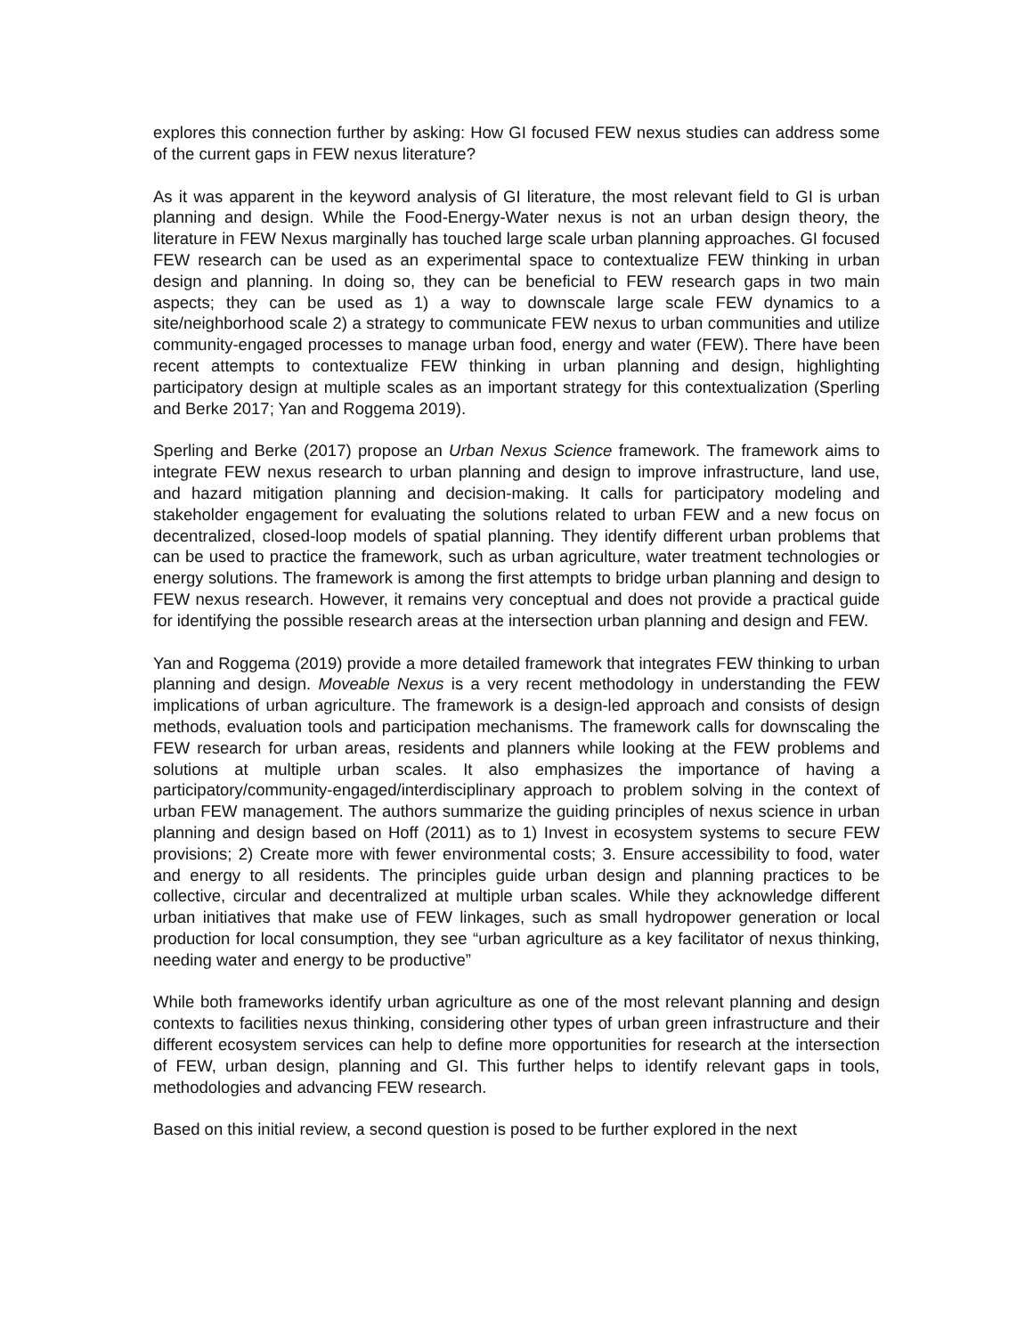explores this connection further by asking: How GI focused FEW nexus studies can address some of the current gaps in FEW nexus literature?
As it was apparent in the keyword analysis of GI literature, the most relevant field to GI is urban planning and design. While the Food-Energy-Water nexus is not an urban design theory, the literature in FEW Nexus marginally has touched large scale urban planning approaches. GI focused FEW research can be used as an experimental space to contextualize FEW thinking in urban design and planning. In doing so, they can be beneficial to FEW research gaps in two main aspects; they can be used as 1) a way to downscale large scale FEW dynamics to a site/neighborhood scale 2) a strategy to communicate FEW nexus to urban communities and utilize community-engaged processes to manage urban food, energy and water (FEW). There have been recent attempts to contextualize FEW thinking in urban planning and design, highlighting participatory design at multiple scales as an important strategy for this contextualization (Sperling and Berke 2017; Yan and Roggema 2019).
Sperling and Berke (2017) propose an Urban Nexus Science framework. The framework aims to integrate FEW nexus research to urban planning and design to improve infrastructure, land use, and hazard mitigation planning and decision-making. It calls for participatory modeling and stakeholder engagement for evaluating the solutions related to urban FEW and a new focus on decentralized, closed-loop models of spatial planning. They identify different urban problems that can be used to practice the framework, such as urban agriculture, water treatment technologies or energy solutions. The framework is among the first attempts to bridge urban planning and design to FEW nexus research. However, it remains very conceptual and does not provide a practical guide for identifying the possible research areas at the intersection urban planning and design and FEW.
Yan and Roggema (2019) provide a more detailed framework that integrates FEW thinking to urban planning and design. Moveable Nexus is a very recent methodology in understanding the FEW implications of urban agriculture. The framework is a design-led approach and consists of design methods, evaluation tools and participation mechanisms. The framework calls for downscaling the FEW research for urban areas, residents and planners while looking at the FEW problems and solutions at multiple urban scales. It also emphasizes the importance of having a participatory/community-engaged/interdisciplinary approach to problem solving in the context of urban FEW management. The authors summarize the guiding principles of nexus science in urban planning and design based on Hoff (2011) as to 1) Invest in ecosystem systems to secure FEW provisions; 2) Create more with fewer environmental costs; 3. Ensure accessibility to food, water and energy to all residents. The principles guide urban design and planning practices to be collective, circular and decentralized at multiple urban scales. While they acknowledge different urban initiatives that make use of FEW linkages, such as small hydropower generation or local production for local consumption, they see “urban agriculture as a key facilitator of nexus thinking, needing water and energy to be productive”
While both frameworks identify urban agriculture as one of the most relevant planning and design contexts to facilities nexus thinking, considering other types of urban green infrastructure and their different ecosystem services can help to define more opportunities for research at the intersection of FEW, urban design, planning and GI. This further helps to identify relevant gaps in tools, methodologies and advancing FEW research.
Based on this initial review, a second question is posed to be further explored in the next